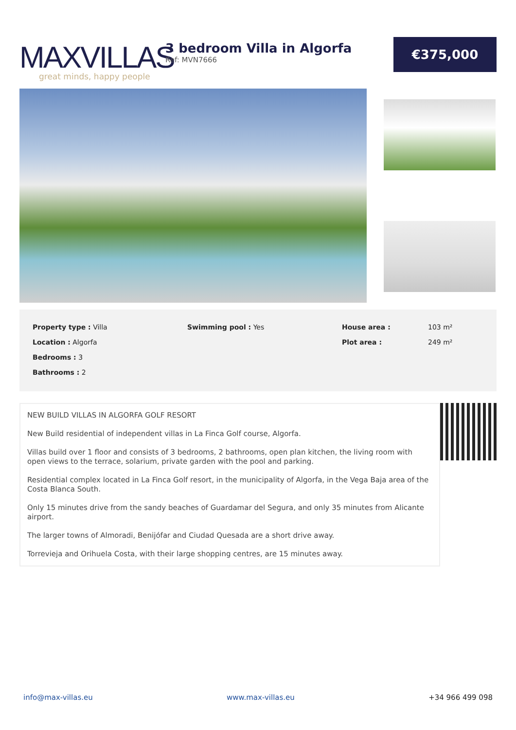MAXVILLAS
great minds, happy people
3 bedroom Villa in Algorfa
Ref: MVN7666
€375,000
| Property type : Villa | Swimming pool : Yes | House area : | 103 m² |
| Location : Algorfa | | Plot area : | 249 m² |
| Bedrooms : 3 | | | |
| Bathrooms : 2 | | | |
NEW BUILD VILLAS IN ALGORFA GOLF RESORT
New Build residential of independent villas in La Finca Golf course, Algorfa.
Villas build over 1 floor and consists of 3 bedrooms, 2 bathrooms, open plan kitchen, the living room with open views to the terrace, solarium, private garden with the pool and parking.
Residential complex located in La Finca Golf resort, in the municipality of Algorfa, in the Vega Baja area of the Costa Blanca South.
Only 15 minutes drive from the sandy beaches of Guardamar del Segura, and only 35 minutes from Alicante airport.
The larger towns of Almoradi, Benijófar and Ciudad Quesada are a short drive away.
Torrevieja and Orihuela Costa, with their large shopping centres, are 15 minutes away.
info@max-villas.eu www.max-villas.eu +34 966 499 098